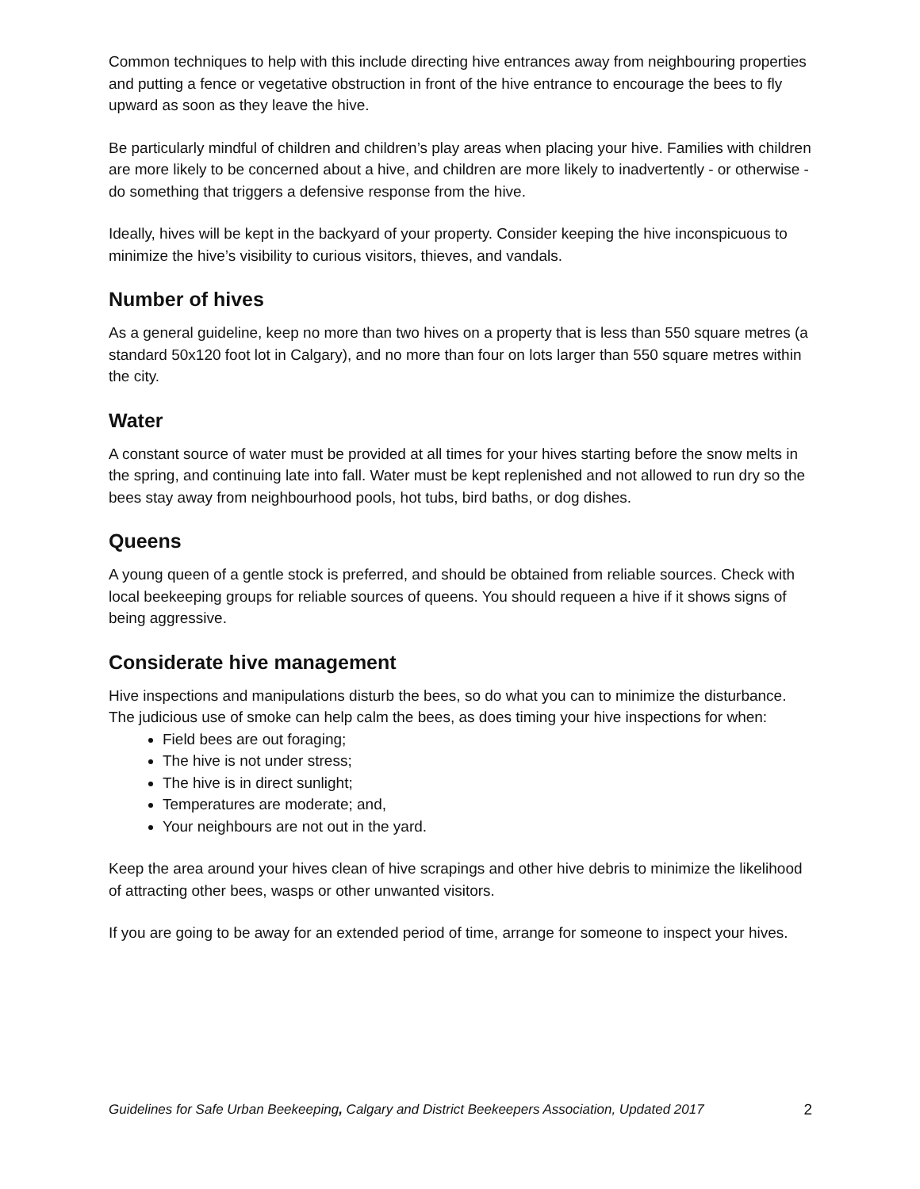Common techniques to help with this include directing hive entrances away from neighbouring properties and putting a fence or vegetative obstruction in front of the hive entrance to encourage the bees to fly upward as soon as they leave the hive.
Be particularly mindful of children and children’s play areas when placing your hive. Families with children are more likely to be concerned about a hive, and children are more likely to inadvertently - or otherwise - do something that triggers a defensive response from the hive.
Ideally, hives will be kept in the backyard of your property. Consider keeping the hive inconspicuous to minimize the hive’s visibility to curious visitors, thieves, and vandals.
Number of hives
As a general guideline, keep no more than two hives on a property that is less than 550 square metres (a standard 50x120 foot lot in Calgary), and no more than four on lots larger than 550 square metres within the city.
Water
A constant source of water must be provided at all times for your hives starting before the snow melts in the spring, and continuing late into fall. Water must be kept replenished and not allowed to run dry so the bees stay away from neighbourhood pools, hot tubs, bird baths, or dog dishes.
Queens
A young queen of a gentle stock is preferred, and should be obtained from reliable sources. Check with local beekeeping groups for reliable sources of queens. You should requeen a hive if it shows signs of being aggressive.
Considerate hive management
Hive inspections and manipulations disturb the bees, so do what you can to minimize the disturbance. The judicious use of smoke can help calm the bees, as does timing your hive inspections for when:
Field bees are out foraging;
The hive is not under stress;
The hive is in direct sunlight;
Temperatures are moderate; and,
Your neighbours are not out in the yard.
Keep the area around your hives clean of hive scrapings and other hive debris to minimize the likelihood of attracting other bees, wasps or other unwanted visitors.
If you are going to be away for an extended period of time, arrange for someone to inspect your hives.
Guidelines for Safe Urban Beekeeping, Calgary and District Beekeepers Association, Updated 2017 2